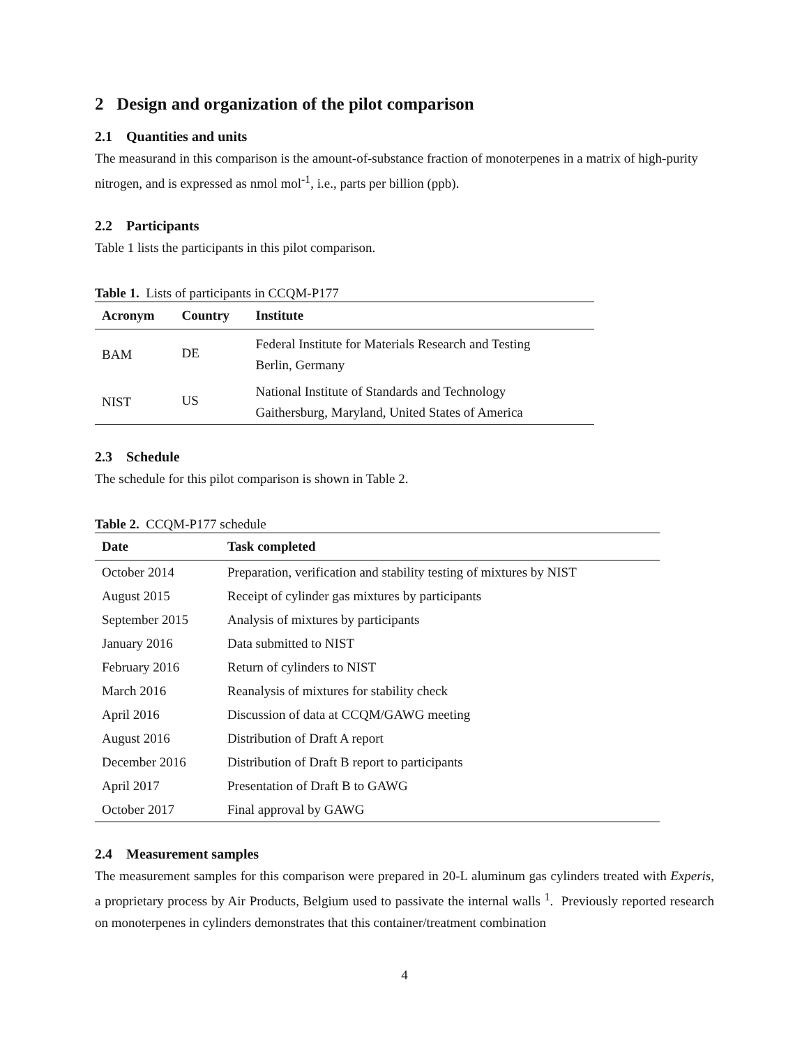2 Design and organization of the pilot comparison
2.1 Quantities and units
The measurand in this comparison is the amount-of-substance fraction of monoterpenes in a matrix of high-purity nitrogen, and is expressed as nmol mol<sup>-1</sup>, i.e., parts per billion (ppb).
2.2 Participants
Table 1 lists the participants in this pilot comparison.
Table 1. Lists of participants in CCQM-P177
| Acronym | Country | Institute |
| --- | --- | --- |
| BAM | DE | Federal Institute for Materials Research and Testing Berlin, Germany |
| NIST | US | National Institute of Standards and Technology Gaithersburg, Maryland, United States of America |
2.3 Schedule
The schedule for this pilot comparison is shown in Table 2.
Table 2. CCQM-P177 schedule
| Date | Task completed |
| --- | --- |
| October 2014 | Preparation, verification and stability testing of mixtures by NIST |
| August 2015 | Receipt of cylinder gas mixtures by participants |
| September 2015 | Analysis of mixtures by participants |
| January 2016 | Data submitted to NIST |
| February 2016 | Return of cylinders to NIST |
| March 2016 | Reanalysis of mixtures for stability check |
| April 2016 | Discussion of data at CCQM/GAWG meeting |
| August 2016 | Distribution of Draft A report |
| December 2016 | Distribution of Draft B report to participants |
| April 2017 | Presentation of Draft B to GAWG |
| October 2017 | Final approval by GAWG |
2.4 Measurement samples
The measurement samples for this comparison were prepared in 20-L aluminum gas cylinders treated with Experis, a proprietary process by Air Products, Belgium used to passivate the internal walls <sup>1</sup>. Previously reported research on monoterpenes in cylinders demonstrates that this container/treatment combination
4